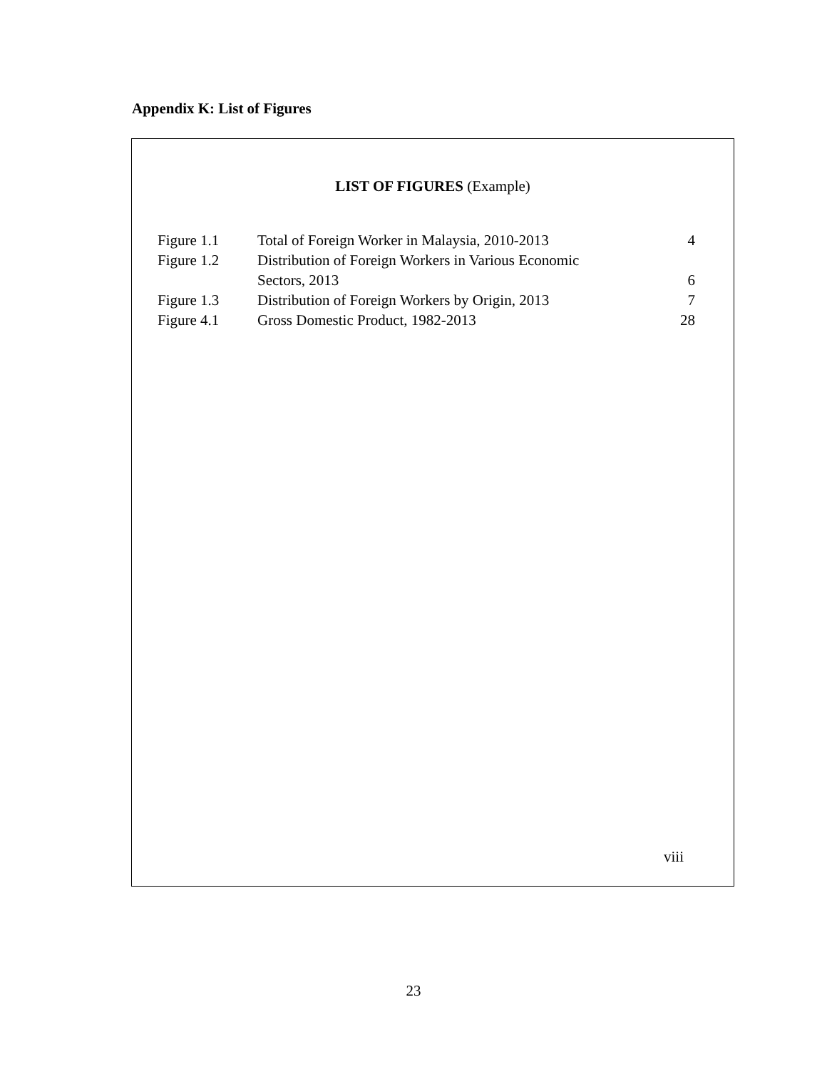Appendix K: List of Figures
LIST OF FIGURES (Example)
| Figure 1.1 | Total of Foreign Worker in Malaysia, 2010-2013 | 4 |
| Figure 1.2 | Distribution of Foreign Workers in Various Economic Sectors, 2013 | 6 |
| Figure 1.3 | Distribution of Foreign Workers by Origin, 2013 | 7 |
| Figure 4.1 | Gross Domestic Product, 1982-2013 | 28 |
viii
23